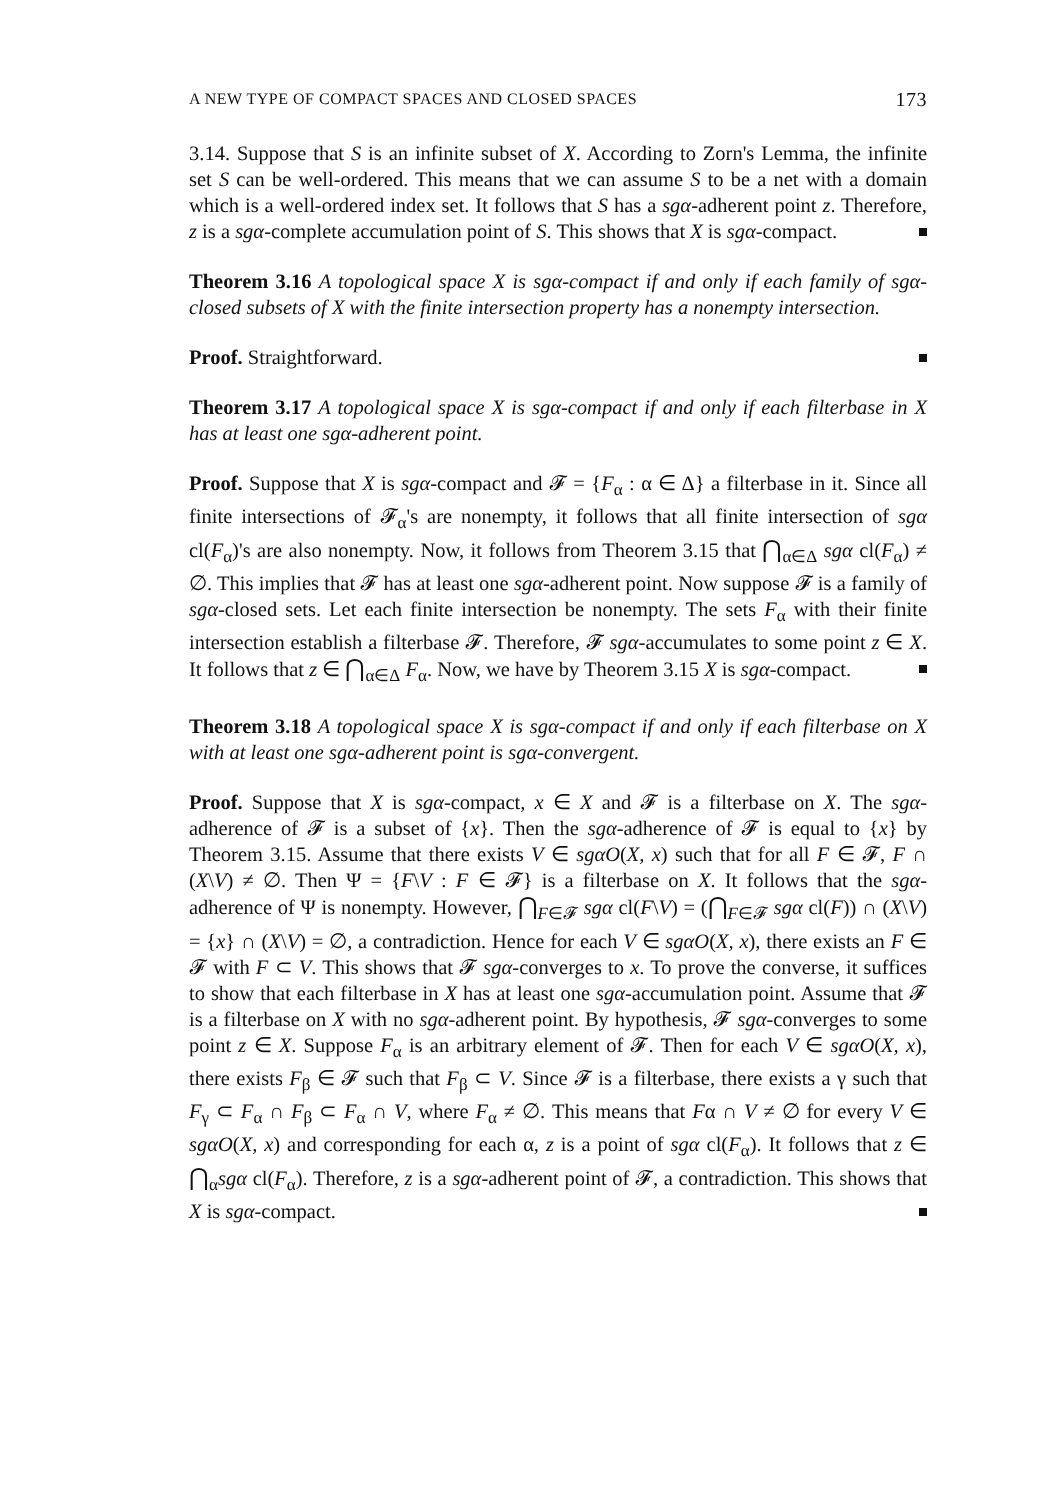A NEW TYPE OF COMPACT SPACES AND CLOSED SPACES 173
3.14. Suppose that S is an infinite subset of X. According to Zorn's Lemma, the infinite set S can be well-ordered. This means that we can assume S to be a net with a domain which is a well-ordered index set. It follows that S has a sgα-adherent point z. Therefore, z is a sgα-complete accumulation point of S. This shows that X is sgα-compact.
Theorem 3.16 A topological space X is sgα-compact if and only if each family of sgα-closed subsets of X with the finite intersection property has a nonempty intersection.
Proof. Straightforward.
Theorem 3.17 A topological space X is sgα-compact if and only if each filterbase in X has at least one sgα-adherent point.
Proof. Suppose that X is sgα-compact and 𝓕 = {F<sub>α</sub> : α ∈ Δ} a filterbase in it. Since all finite intersections of 𝓕<sub>α</sub>'s are nonempty, it follows that all finite intersection of sgα cl(F<sub>α</sub>)'s are also nonempty. Now, it follows from Theorem 3.15 that ⋂<sub>α∈Δ</sub> sgα cl(F<sub>α</sub>) ≠ ∅. This implies that 𝓕 has at least one sgα-adherent point. Now suppose 𝓕 is a family of sgα-closed sets. Let each finite intersection be nonempty. The sets F<sub>α</sub> with their finite intersection establish a filterbase 𝓕. Therefore, 𝓕 sgα-accumulates to some point z ∈ X. It follows that z ∈ ⋂<sub>α∈Δ</sub> F<sub>α</sub>. Now, we have by Theorem 3.15 X is sgα-compact.
Theorem 3.18 A topological space X is sgα-compact if and only if each filterbase on X with at least one sgα-adherent point is sgα-convergent.
Proof. Suppose that X is sgα-compact, x ∈ X and 𝓕 is a filterbase on X. The sgα-adherence of 𝓕 is a subset of {x}. Then the sgα-adherence of 𝓕 is equal to {x} by Theorem 3.15. Assume that there exists V ∈ sgαO(X, x) such that for all F ∈ 𝓕, F ∩ (X\V) ≠ ∅. Then Ψ = {F\V : F ∈ 𝓕} is a filterbase on X. It follows that the sgα-adherence of Ψ is nonempty. However, ⋂<sub>F∈𝓕</sub> sgα cl(F\V) = (⋂<sub>F∈𝓕</sub> sgα cl(F)) ∩ (X\V) = {x} ∩ (X\V) = ∅, a contradiction. Hence for each V ∈ sgαO(X, x), there exists an F ∈ 𝓕 with F ⊂ V. This shows that 𝓕 sgα-converges to x. To prove the converse, it suffices to show that each filterbase in X has at least one sgα-accumulation point. Assume that 𝓕 is a filterbase on X with no sgα-adherent point. By hypothesis, 𝓕 sgα-converges to some point z ∈ X. Suppose F<sub>α</sub> is an arbitrary element of 𝓕. Then for each V ∈ sgαO(X, x), there exists F<sub>β</sub> ∈ 𝓕 such that F<sub>β</sub> ⊂ V. Since 𝓕 is a filterbase, there exists a γ such that F<sub>γ</sub> ⊂ F<sub>α</sub> ∩ F<sub>β</sub> ⊂ F<sub>α</sub> ∩ V, where F<sub>α</sub> ≠ ∅. This means that Fα ∩ V ≠ ∅ for every V ∈ sgαO(X, x) and corresponding for each α, z is a point of sgα cl(F<sub>α</sub>). It follows that z ∈ ⋂<sub>α</sub>sgα cl(F<sub>α</sub>). Therefore, z is a sgα-adherent point of 𝓕, a contradiction. This shows that X is sgα-compact.